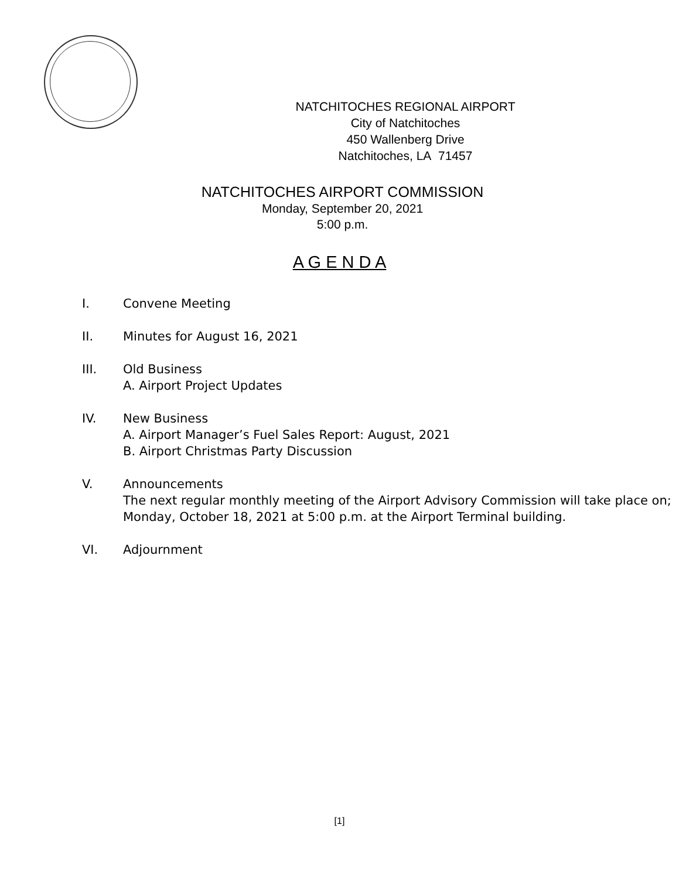NATCHITOCHES REGIONAL AIRPORT
City of Natchitoches
450 Wallenberg Drive
Natchitoches, LA 71457
NATCHITOCHES AIRPORT COMMISSION
Monday, September 20, 2021
5:00 p.m.
A G E N D A
I. Convene Meeting
II. Minutes for August 16, 2021
III. Old Business
A. Airport Project Updates
IV. New Business
A. Airport Manager’s Fuel Sales Report: August, 2021
B. Airport Christmas Party Discussion
V. Announcements
The next regular monthly meeting of the Airport Advisory Commission will take place on; Monday, October 18, 2021 at 5:00 p.m. at the Airport Terminal building.
VI. Adjournment
[1]